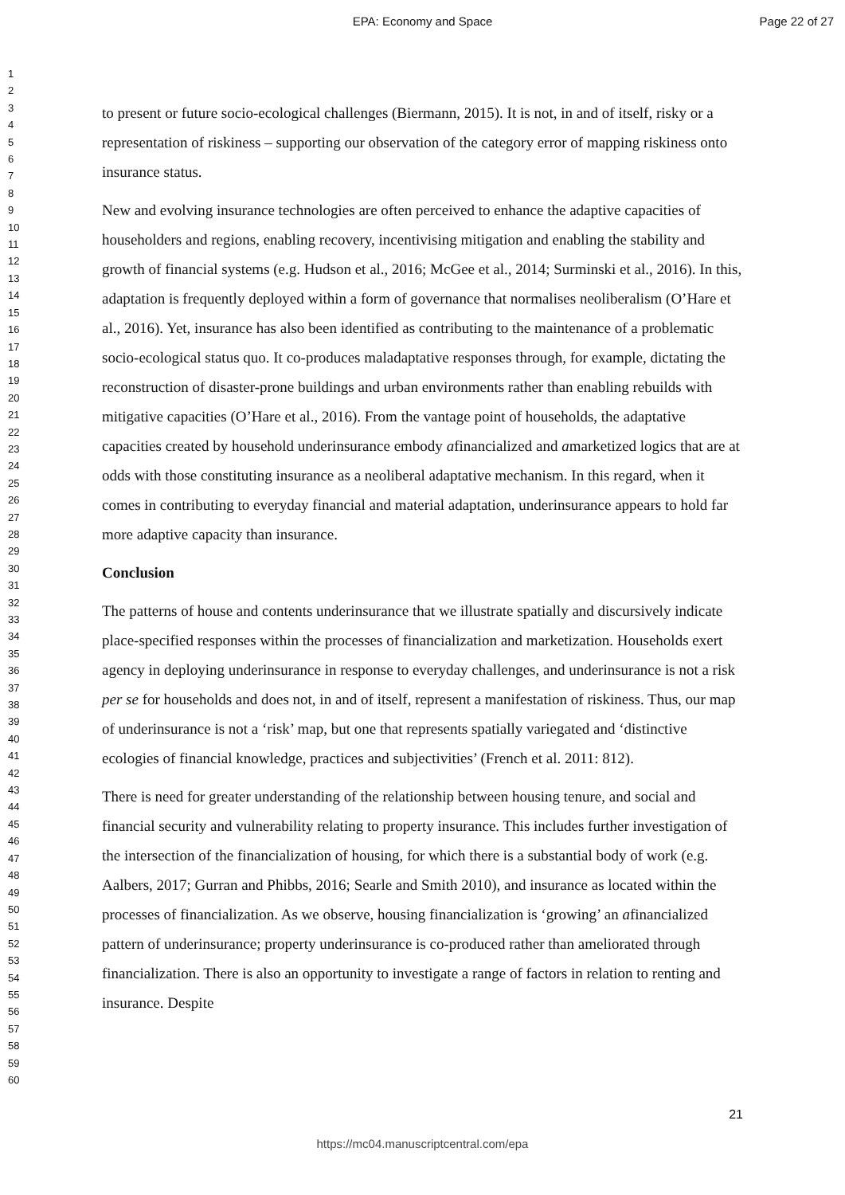EPA: Economy and Space Page 22 of 27
1
2
3
4
5
6
7
8
9
10
11
12
13
14
15
16
17
18
19
20
21
22
23
24
25
26
27
28
29
30
31
32
33
34
35
36
37
38
39
40
41
42
43
44
45
46
47
48
49
50
51
52
53
54
55
56
57
58
59
60
to present or future socio-ecological challenges (Biermann, 2015). It is not, in and of itself, risky or a representation of riskiness – supporting our observation of the category error of mapping riskiness onto insurance status.
New and evolving insurance technologies are often perceived to enhance the adaptive capacities of householders and regions, enabling recovery, incentivising mitigation and enabling the stability and growth of financial systems (e.g. Hudson et al., 2016; McGee et al., 2014; Surminski et al., 2016). In this, adaptation is frequently deployed within a form of governance that normalises neoliberalism (O’Hare et al., 2016). Yet, insurance has also been identified as contributing to the maintenance of a problematic socio-ecological status quo. It co-produces maladaptative responses through, for example, dictating the reconstruction of disaster-prone buildings and urban environments rather than enabling rebuilds with mitigative capacities (O’Hare et al., 2016). From the vantage point of households, the adaptative capacities created by household underinsurance embody afinancialized and amarketized logics that are at odds with those constituting insurance as a neoliberal adaptative mechanism. In this regard, when it comes in contributing to everyday financial and material adaptation, underinsurance appears to hold far more adaptive capacity than insurance.
Conclusion
The patterns of house and contents underinsurance that we illustrate spatially and discursively indicate place-specified responses within the processes of financialization and marketization. Households exert agency in deploying underinsurance in response to everyday challenges, and underinsurance is not a risk per se for households and does not, in and of itself, represent a manifestation of riskiness. Thus, our map of underinsurance is not a ‘risk’ map, but one that represents spatially variegated and ‘distinctive ecologies of financial knowledge, practices and subjectivities’ (French et al. 2011: 812).
There is need for greater understanding of the relationship between housing tenure, and social and financial security and vulnerability relating to property insurance. This includes further investigation of the intersection of the financialization of housing, for which there is a substantial body of work (e.g. Aalbers, 2017; Gurran and Phibbs, 2016; Searle and Smith 2010), and insurance as located within the processes of financialization. As we observe, housing financialization is ‘growing’ an afinancialized pattern of underinsurance; property underinsurance is co-produced rather than ameliorated through financialization. There is also an opportunity to investigate a range of factors in relation to renting and insurance. Despite
21
https://mc04.manuscriptcentral.com/epa